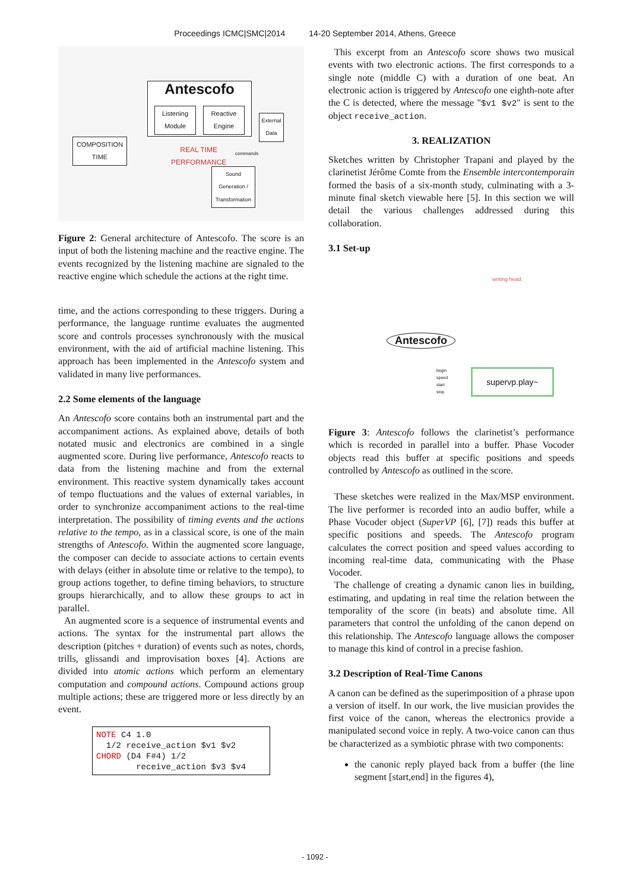Proceedings ICMC|SMC|2014 14-20 September 2014, Athens, Greece
COMPOSITION TIME
Antescofo
Listening Module
Reactive Engine
External Data
REAL TIME
PERFORMANCE
commands
Sound Generation / Transformation
Figure 2: General architecture of Antescofo. The score is an input of both the listening machine and the reactive engine. The events recognized by the listening machine are signaled to the reactive engine which schedule the actions at the right time.
time, and the actions corresponding to these triggers. During a performance, the language runtime evaluates the augmented score and controls processes synchronously with the musical environment, with the aid of artificial machine listening. This approach has been implemented in the Antescofo system and validated in many live performances.
2.2 Some elements of the language
An Antescofo score contains both an instrumental part and the accompaniment actions. As explained above, details of both notated music and electronics are combined in a single augmented score. During live performance, Antescofo reacts to data from the listening machine and from the external environment. This reactive system dynamically takes account of tempo fluctuations and the values of external variables, in order to synchronize accompaniment actions to the real-time interpretation. The possibility of timing events and the actions relative to the tempo, as in a classical score, is one of the main strengths of Antescofo. Within the augmented score language, the composer can decide to associate actions to certain events with delays (either in absolute time or relative to the tempo), to group actions together, to define timing behaviors, to structure groups hierarchically, and to allow these groups to act in parallel.
An augmented score is a sequence of instrumental events and actions. The syntax for the instrumental part allows the description (pitches + duration) of events such as notes, chords, trills, glissandi and improvisation boxes [4]. Actions are divided into atomic actions which perform an elementary computation and compound actions. Compound actions group multiple actions; these are triggered more or less directly by an event.
NOTE C4 1.0 1/2 receive_action $v1 $v2 CHORD (D4 F#4) 1/2 receive_action $v3 $v4
This excerpt from an Antescofo score shows two musical events with two electronic actions. The first corresponds to a single note (middle C) with a duration of one beat. An electronic action is triggered by Antescofo one eighth-note after the C is detected, where the message "$v1 $v2" is sent to the object receive_action.
3. REALIZATION
Sketches written by Christopher Trapani and played by the clarinetist Jérôme Comte from the Ensemble intercontemporain formed the basis of a six-month study, culminating with a 3-minute final sketch viewable here [5]. In this section we will detail the various challenges addressed during this collaboration.
3.1 Set-up
writing head
Antescofo
begin
speed
start
stop
supervp.play~
Figure 3: Antescofo follows the clarinetist’s performance which is recorded in parallel into a buffer. Phase Vocoder objects read this buffer at specific positions and speeds controlled by Antescofo as outlined in the score.
These sketches were realized in the Max/MSP environment. The live performer is recorded into an audio buffer, while a Phase Vocoder object (SuperVP [6], [7]) reads this buffer at specific positions and speeds. The Antescofo program calculates the correct position and speed values according to incoming real-time data, communicating with the Phase Vocoder.
The challenge of creating a dynamic canon lies in building, estimating, and updating in real time the relation between the temporality of the score (in beats) and absolute time. All parameters that control the unfolding of the canon depend on this relationship. The Antescofo language allows the composer to manage this kind of control in a precise fashion.
3.2 Description of Real-Time Canons
A canon can be defined as the superimposition of a phrase upon a version of itself. In our work, the live musician provides the first voice of the canon, whereas the electronics provide a manipulated second voice in reply. A two-voice canon can thus be characterized as a symbiotic phrase with two components:
the canonic reply played back from a buffer (the line segment [start,end] in the figures 4),
- 1092 -